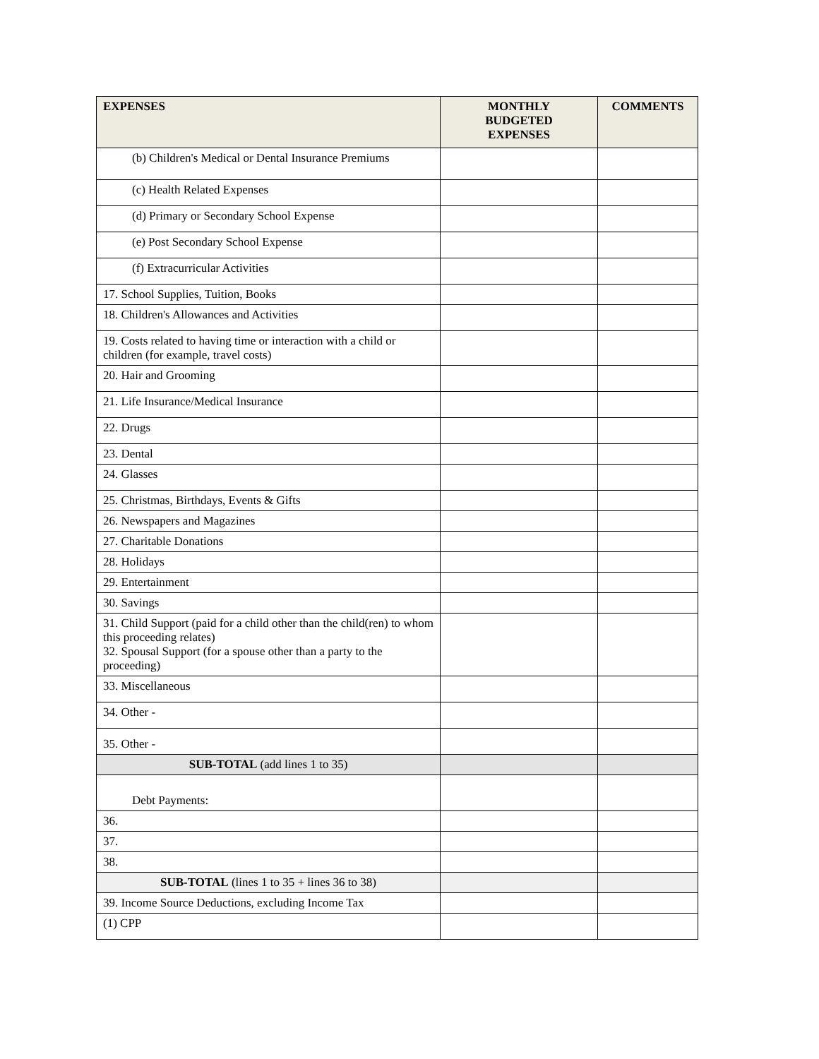| EXPENSES | MONTHLY BUDGETED EXPENSES | COMMENTS |
| --- | --- | --- |
| (b) Children's Medical or Dental Insurance Premiums | | |
| (c) Health Related Expenses | | |
| (d) Primary or Secondary School Expense | | |
| (e) Post Secondary School Expense | | |
| (f) Extracurricular Activities | | |
| 17. School Supplies, Tuition, Books | | |
| 18. Children's Allowances and Activities | | |
| 19. Costs related to having time or interaction with a child or children (for example, travel costs) | | |
| 20. Hair and Grooming | | |
| 21. Life Insurance/Medical Insurance | | |
| 22. Drugs | | |
| 23. Dental | | |
| 24. Glasses | | |
| 25. Christmas, Birthdays, Events & Gifts | | |
| 26. Newspapers and Magazines | | |
| 27. Charitable Donations | | |
| 28. Holidays | | |
| 29. Entertainment | | |
| 30. Savings | | |
| 31. Child Support (paid for a child other than the child(ren) to whom this proceeding relates) 32. Spousal Support (for a spouse other than a party to the proceeding) | | |
| 33. Miscellaneous | | |
| 34. Other - | | |
| 35. Other - | | |
| SUB-TOTAL (add lines 1 to 35) | | |
| Debt Payments: | | |
| 36. | | |
| 37. | | |
| 38. | | |
| SUB-TOTAL (lines 1 to 35 + lines 36 to 38) | | |
| 39. Income Source Deductions, excluding Income Tax | | |
| (1) CPP | | |